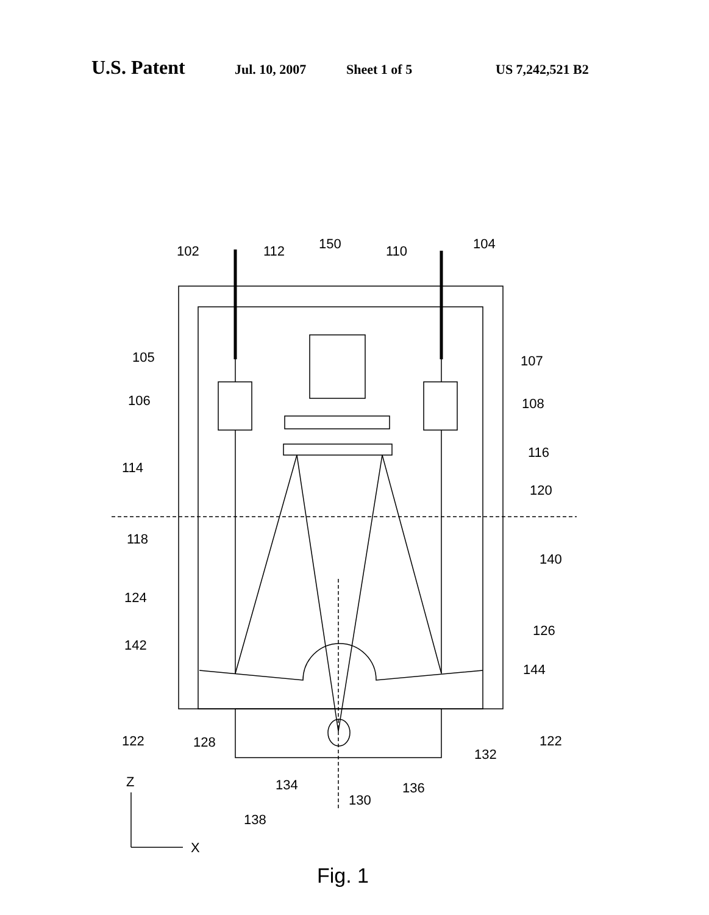U.S. Patent Jul. 10, 2007 Sheet 1 of 5 US 7,242,521 B2
102
112
150
110
104
105
107
106
108
116
114
120
118
140
124
126
142
144
122
128
122
132
134
136
130
138
Z
X
Fig. 1